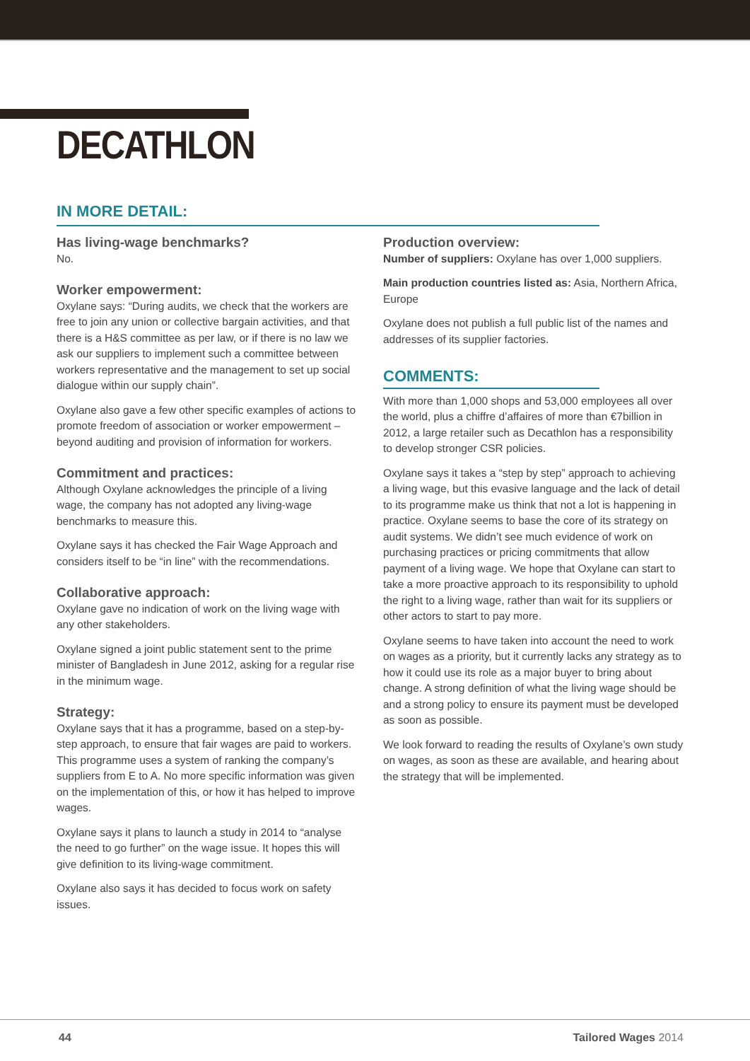DECATHLON
IN MORE DETAIL:
Has living-wage benchmarks?
No.
Worker empowerment:
Oxylane says: “During audits, we check that the workers are free to join any union or collective bargain activities, and that there is a H&S committee as per law, or if there is no law we ask our suppliers to implement such a committee between workers representative and the management to set up social dialogue within our supply chain”.
Oxylane also gave a few other specific examples of actions to promote freedom of association or worker empowerment – beyond auditing and provision of information for workers.
Commitment and practices:
Although Oxylane acknowledges the principle of a living wage, the company has not adopted any living-wage benchmarks to measure this.
Oxylane says it has checked the Fair Wage Approach and considers itself to be “in line” with the recommendations.
Collaborative approach:
Oxylane gave no indication of work on the living wage with any other stakeholders.
Oxylane signed a joint public statement sent to the prime minister of Bangladesh in June 2012, asking for a regular rise in the minimum wage.
Strategy:
Oxylane says that it has a programme, based on a step-by-step approach, to ensure that fair wages are paid to workers. This programme uses a system of ranking the company’s suppliers from E to A. No more specific information was given on the implementation of this, or how it has helped to improve wages.
Oxylane says it plans to launch a study in 2014 to “analyse the need to go further” on the wage issue. It hopes this will give definition to its living-wage commitment.
Oxylane also says it has decided to focus work on safety issues.
Production overview:
Number of suppliers: Oxylane has over 1,000 suppliers.
Main production countries listed as: Asia, Northern Africa, Europe
Oxylane does not publish a full public list of the names and addresses of its supplier factories.
COMMENTS:
With more than 1,000 shops and 53,000 employees all over the world, plus a chiffre d’affaires of more than €7billion in 2012, a large retailer such as Decathlon has a responsibility to develop stronger CSR policies.
Oxylane says it takes a “step by step” approach to achieving a living wage, but this evasive language and the lack of detail to its programme make us think that not a lot is happening in practice. Oxylane seems to base the core of its strategy on audit systems. We didn’t see much evidence of work on purchasing practices or pricing commitments that allow payment of a living wage. We hope that Oxylane can start to take a more proactive approach to its responsibility to uphold the right to a living wage, rather than wait for its suppliers or other actors to start to pay more.
Oxylane seems to have taken into account the need to work on wages as a priority, but it currently lacks any strategy as to how it could use its role as a major buyer to bring about change. A strong definition of what the living wage should be and a strong policy to ensure its payment must be developed as soon as possible.
We look forward to reading the results of Oxylane’s own study on wages, as soon as these are available, and hearing about the strategy that will be implemented.
44 Tailored Wages 2014